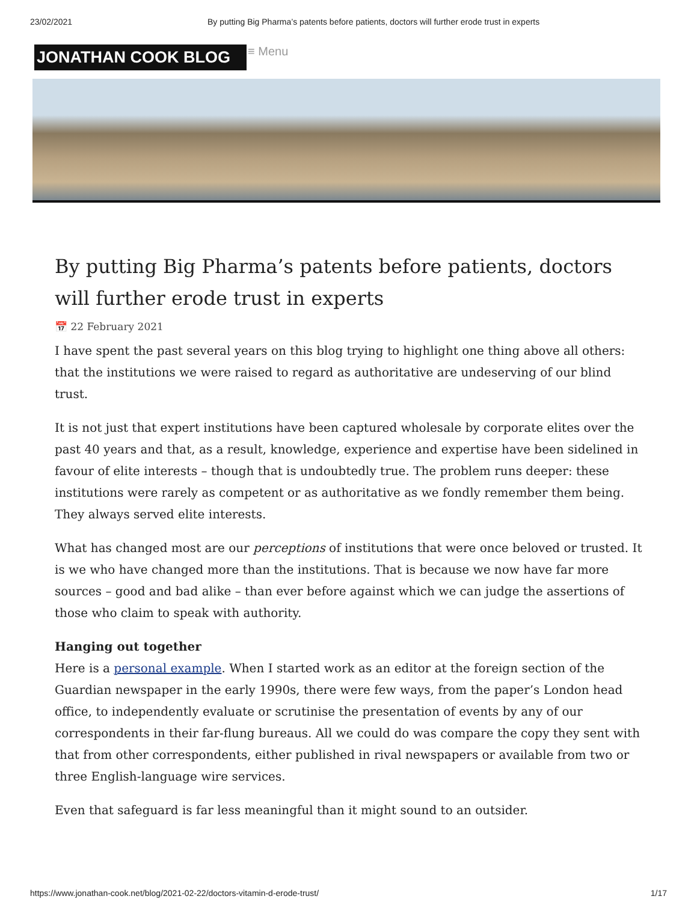23/02/2021 By putting Big Pharma’s patents before patients, doctors will further erode trust in experts
JONATHAN COOK BLOG
≡ Menu
By putting Big Pharma’s patents before patients, doctors will further erode trust in experts
📅 22 February 2021
I have spent the past several years on this blog trying to highlight one thing above all others: that the institutions we were raised to regard as authoritative are undeserving of our blind trust.
It is not just that expert institutions have been captured wholesale by corporate elites over the past 40 years and that, as a result, knowledge, experience and expertise have been sidelined in favour of elite interests – though that is undoubtedly true. The problem runs deeper: these institutions were rarely as competent or as authoritative as we fondly remember them being. They always served elite interests.
What has changed most are our perceptions of institutions that were once beloved or trusted. It is we who have changed more than the institutions. That is because we now have far more sources – good and bad alike – than ever before against which we can judge the assertions of those who claim to speak with authority.
Hanging out together
Here is a personal example. When I started work as an editor at the foreign section of the Guardian newspaper in the early 1990s, there were few ways, from the paper’s London head office, to independently evaluate or scrutinise the presentation of events by any of our correspondents in their far-flung bureaus. All we could do was compare the copy they sent with that from other correspondents, either published in rival newspapers or available from two or three English-language wire services.
Even that safeguard is far less meaningful than it might sound to an outsider.
https://www.jonathan-cook.net/blog/2021-02-22/doctors-vitamin-d-erode-trust/ 1/17